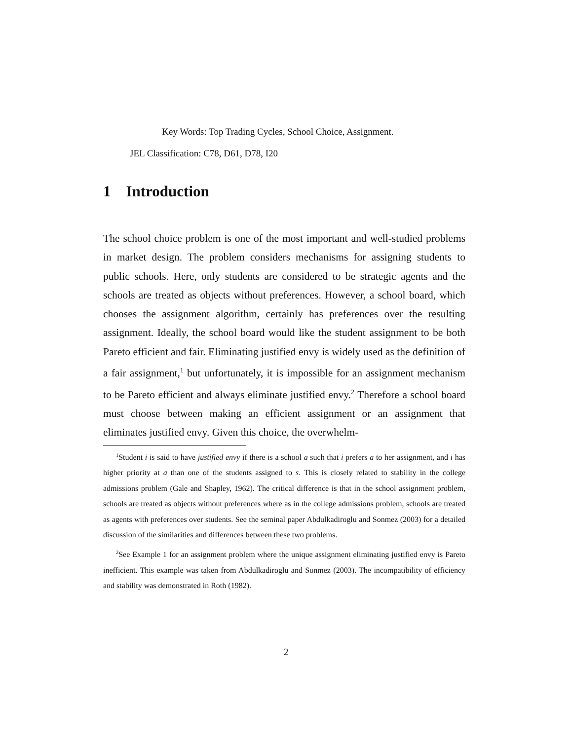Key Words: Top Trading Cycles, School Choice, Assignment.
JEL Classification: C78, D61, D78, I20
1 Introduction
The school choice problem is one of the most important and well-studied problems in market design. The problem considers mechanisms for assigning students to public schools. Here, only students are considered to be strategic agents and the schools are treated as objects without preferences. However, a school board, which chooses the assignment algorithm, certainly has preferences over the resulting assignment. Ideally, the school board would like the student assignment to be both Pareto efficient and fair. Eliminating justified envy is widely used as the definition of a fair assignment,<sup>1</sup> but unfortunately, it is impossible for an assignment mechanism to be Pareto efficient and always eliminate justified envy.<sup>2</sup> Therefore a school board must choose between making an efficient assignment or an assignment that eliminates justified envy. Given this choice, the overwhelm-
<sup>1</sup> Student i is said to have justified envy if there is a school a such that i prefers a to her assignment, and i has higher priority at a than one of the students assigned to s. This is closely related to stability in the college admissions problem (Gale and Shapley, 1962). The critical difference is that in the school assignment problem, schools are treated as objects without preferences where as in the college admissions problem, schools are treated as agents with preferences over students. See the seminal paper Abdulkadiroglu and Sonmez (2003) for a detailed discussion of the similarities and differences between these two problems.
<sup>2</sup> See Example 1 for an assignment problem where the unique assignment eliminating justified envy is Pareto inefficient. This example was taken from Abdulkadiroglu and Sonmez (2003). The incompatibility of efficiency and stability was demonstrated in Roth (1982).
2